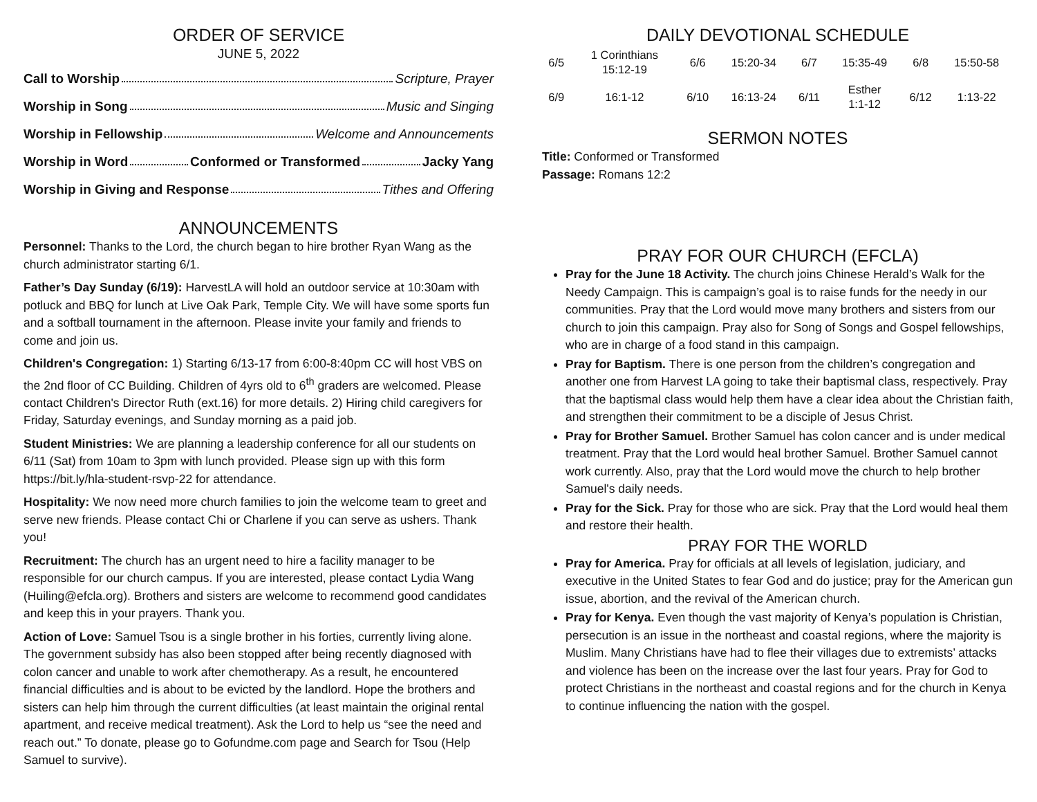ORDER OF SERVICE
JUNE 5, 2022
Call to Worship Scripture, Prayer
Worship in Song Music and Singing
Worship in Fellowship Welcome and Announcements
Worship in Word Conformed or Transformed Jacky Yang
Worship in Giving and Response Tithes and Offering
ANNOUNCEMENTS
Personnel: Thanks to the Lord, the church began to hire brother Ryan Wang as the church administrator starting 6/1.
Father’s Day Sunday (6/19): HarvestLA will hold an outdoor service at 10:30am with potluck and BBQ for lunch at Live Oak Park, Temple City. We will have some sports fun and a softball tournament in the afternoon. Please invite your family and friends to come and join us.
Children's Congregation: 1) Starting 6/13-17 from 6:00-8:40pm CC will host VBS on the 2nd floor of CC Building. Children of 4yrs old to 6<sup>th</sup> graders are welcomed. Please contact Children's Director Ruth (ext.16) for more details. 2) Hiring child caregivers for Friday, Saturday evenings, and Sunday morning as a paid job.
Student Ministries: We are planning a leadership conference for all our students on 6/11 (Sat) from 10am to 3pm with lunch provided. Please sign up with this form https://bit.ly/hla-student-rsvp-22 for attendance.
Hospitality: We now need more church families to join the welcome team to greet and serve new friends. Please contact Chi or Charlene if you can serve as ushers. Thank you!
Recruitment: The church has an urgent need to hire a facility manager to be responsible for our church campus. If you are interested, please contact Lydia Wang (Huiling@efcla.org). Brothers and sisters are welcome to recommend good candidates and keep this in your prayers. Thank you.
Action of Love: Samuel Tsou is a single brother in his forties, currently living alone. The government subsidy has also been stopped after being recently diagnosed with colon cancer and unable to work after chemotherapy. As a result, he encountered financial difficulties and is about to be evicted by the landlord. Hope the brothers and sisters can help him through the current difficulties (at least maintain the original rental apartment, and receive medical treatment). Ask the Lord to help us “see the need and reach out.” To donate, please go to Gofundme.com page and Search for Tsou (Help Samuel to survive).
DAILY DEVOTIONAL SCHEDULE
| 6/5 | 1 Corinthians 15:12-19 | 6/6 | 15:20-34 | 6/7 | 15:35-49 | 6/8 | 15:50-58 |
| 6/9 | 16:1-12 | 6/10 | 16:13-24 | 6/11 | Esther 1:1-12 | 6/12 | 1:13-22 |
SERMON NOTES
Title: Conformed or Transformed
Passage: Romans 12:2
PRAY FOR OUR CHURCH (EFCLA)
Pray for the June 18 Activity. The church joins Chinese Herald’s Walk for the Needy Campaign. This is campaign’s goal is to raise funds for the needy in our communities. Pray that the Lord would move many brothers and sisters from our church to join this campaign. Pray also for Song of Songs and Gospel fellowships, who are in charge of a food stand in this campaign.
Pray for Baptism. There is one person from the children’s congregation and another one from Harvest LA going to take their baptismal class, respectively. Pray that the baptismal class would help them have a clear idea about the Christian faith, and strengthen their commitment to be a disciple of Jesus Christ.
Pray for Brother Samuel. Brother Samuel has colon cancer and is under medical treatment. Pray that the Lord would heal brother Samuel. Brother Samuel cannot work currently. Also, pray that the Lord would move the church to help brother Samuel's daily needs.
Pray for the Sick. Pray for those who are sick. Pray that the Lord would heal them and restore their health.
PRAY FOR THE WORLD
Pray for America. Pray for officials at all levels of legislation, judiciary, and executive in the United States to fear God and do justice; pray for the American gun issue, abortion, and the revival of the American church.
Pray for Kenya. Even though the vast majority of Kenya’s population is Christian, persecution is an issue in the northeast and coastal regions, where the majority is Muslim. Many Christians have had to flee their villages due to extremists’ attacks and violence has been on the increase over the last four years. Pray for God to protect Christians in the northeast and coastal regions and for the church in Kenya to continue influencing the nation with the gospel.